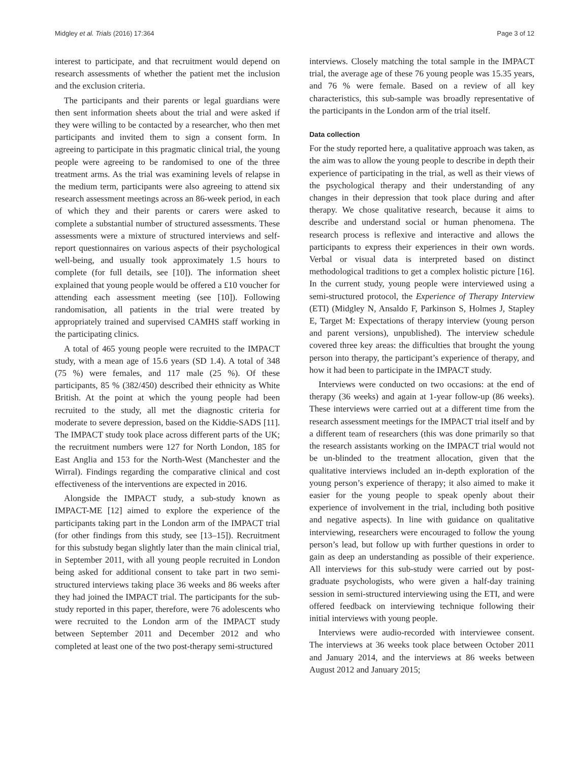Midgley et al. Trials (2016) 17:364 Page 3 of 12
interest to participate, and that recruitment would depend on research assessments of whether the patient met the inclusion and the exclusion criteria.
The participants and their parents or legal guardians were then sent information sheets about the trial and were asked if they were willing to be contacted by a researcher, who then met participants and invited them to sign a consent form. In agreeing to participate in this pragmatic clinical trial, the young people were agreeing to be randomised to one of the three treatment arms. As the trial was examining levels of relapse in the medium term, participants were also agreeing to attend six research assessment meetings across an 86-week period, in each of which they and their parents or carers were asked to complete a substantial number of structured assessments. These assessments were a mixture of structured interviews and self-report questionnaires on various aspects of their psychological well-being, and usually took approximately 1.5 hours to complete (for full details, see [10]). The information sheet explained that young people would be offered a £10 voucher for attending each assessment meeting (see [10]). Following randomisation, all patients in the trial were treated by appropriately trained and supervised CAMHS staff working in the participating clinics.
A total of 465 young people were recruited to the IMPACT study, with a mean age of 15.6 years (SD 1.4). A total of 348 (75 %) were females, and 117 male (25 %). Of these participants, 85 % (382/450) described their ethnicity as White British. At the point at which the young people had been recruited to the study, all met the diagnostic criteria for moderate to severe depression, based on the Kiddie-SADS [11]. The IMPACT study took place across different parts of the UK; the recruitment numbers were 127 for North London, 185 for East Anglia and 153 for the North-West (Manchester and the Wirral). Findings regarding the comparative clinical and cost effectiveness of the interventions are expected in 2016.
Alongside the IMPACT study, a sub-study known as IMPACT-ME [12] aimed to explore the experience of the participants taking part in the London arm of the IMPACT trial (for other findings from this study, see [13–15]). Recruitment for this substudy began slightly later than the main clinical trial, in September 2011, with all young people recruited in London being asked for additional consent to take part in two semi-structured interviews taking place 36 weeks and 86 weeks after they had joined the IMPACT trial. The participants for the sub-study reported in this paper, therefore, were 76 adolescents who were recruited to the London arm of the IMPACT study between September 2011 and December 2012 and who completed at least one of the two post-therapy semi-structured
interviews. Closely matching the total sample in the IMPACT trial, the average age of these 76 young people was 15.35 years, and 76 % were female. Based on a review of all key characteristics, this sub-sample was broadly representative of the participants in the London arm of the trial itself.
Data collection
For the study reported here, a qualitative approach was taken, as the aim was to allow the young people to describe in depth their experience of participating in the trial, as well as their views of the psychological therapy and their understanding of any changes in their depression that took place during and after therapy. We chose qualitative research, because it aims to describe and understand social or human phenomena. The research process is reflexive and interactive and allows the participants to express their experiences in their own words. Verbal or visual data is interpreted based on distinct methodological traditions to get a complex holistic picture [16]. In the current study, young people were interviewed using a semi-structured protocol, the Experience of Therapy Interview (ETI) (Midgley N, Ansaldo F, Parkinson S, Holmes J, Stapley E, Target M: Expectations of therapy interview (young person and parent versions), unpublished). The interview schedule covered three key areas: the difficulties that brought the young person into therapy, the participant’s experience of therapy, and how it had been to participate in the IMPACT study.
Interviews were conducted on two occasions: at the end of therapy (36 weeks) and again at 1-year follow-up (86 weeks). These interviews were carried out at a different time from the research assessment meetings for the IMPACT trial itself and by a different team of researchers (this was done primarily so that the research assistants working on the IMPACT trial would not be un-blinded to the treatment allocation, given that the qualitative interviews included an in-depth exploration of the young person’s experience of therapy; it also aimed to make it easier for the young people to speak openly about their experience of involvement in the trial, including both positive and negative aspects). In line with guidance on qualitative interviewing, researchers were encouraged to follow the young person’s lead, but follow up with further questions in order to gain as deep an understanding as possible of their experience. All interviews for this sub-study were carried out by post-graduate psychologists, who were given a half-day training session in semi-structured interviewing using the ETI, and were offered feedback on interviewing technique following their initial interviews with young people.
Interviews were audio-recorded with interviewee consent. The interviews at 36 weeks took place between October 2011 and January 2014, and the interviews at 86 weeks between August 2012 and January 2015;